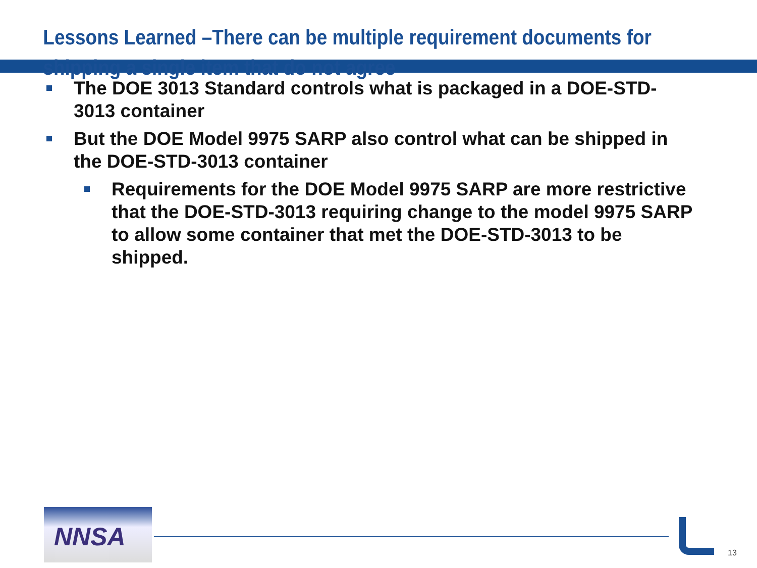Lessons Learned –There can be multiple requirement documents for shipping a single item that do not agree
The DOE 3013 Standard controls what is packaged in a DOE-STD-3013 container
But the DOE Model 9975 SARP also control what can be shipped in the DOE-STD-3013 container
Requirements for the DOE Model 9975 SARP are more restrictive that the DOE-STD-3013 requiring change to the model 9975 SARP to allow some container that met the DOE-STD-3013 to be shipped.
NNSA
13